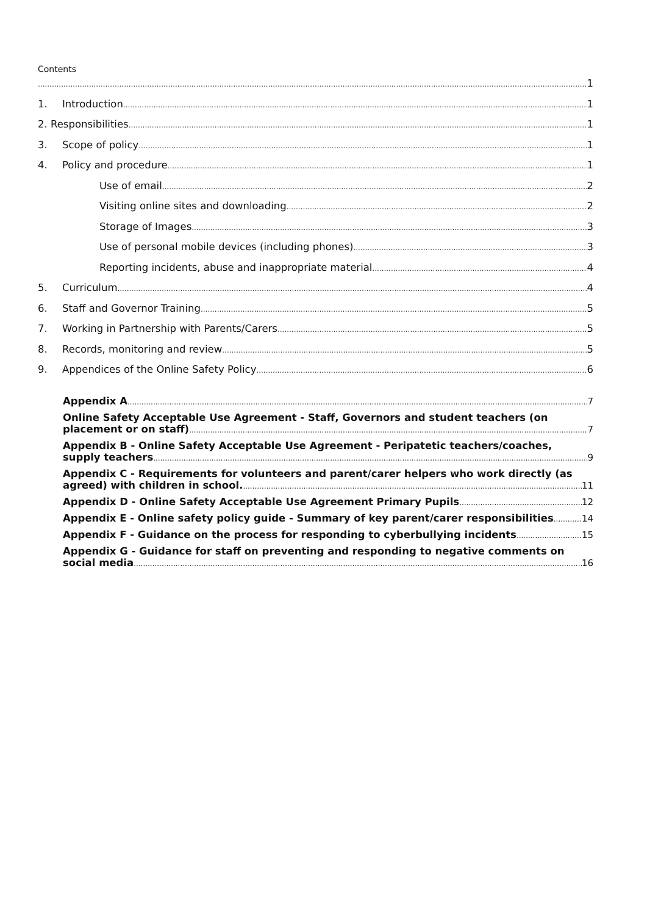Contents
1
1. Introduction 1
2. Responsibilities 1
3. Scope of policy 1
4. Policy and procedure 1
Use of email 2
Visiting online sites and downloading 2
Storage of Images 3
Use of personal mobile devices (including phones) 3
Reporting incidents, abuse and inappropriate material 4
5. Curriculum 4
6. Staff and Governor Training 5
7. Working in Partnership with Parents/Carers 5
8. Records, monitoring and review 5
9. Appendices of the Online Safety Policy 6
Appendix A 7
Online Safety Acceptable Use Agreement - Staff, Governors and student teachers (on
placement or on staff) 7
Appendix B - Online Safety Acceptable Use Agreement - Peripatetic teachers/coaches,
supply teachers 9
Appendix C - Requirements for volunteers and parent/carer helpers who work directly (as
agreed) with children in school. 11
Appendix D - Online Safety Acceptable Use Agreement Primary Pupils 12
Appendix E - Online safety policy guide - Summary of key parent/carer responsibilities 14
Appendix F - Guidance on the process for responding to cyberbullying incidents 15
Appendix G - Guidance for staff on preventing and responding to negative comments on
social media 16